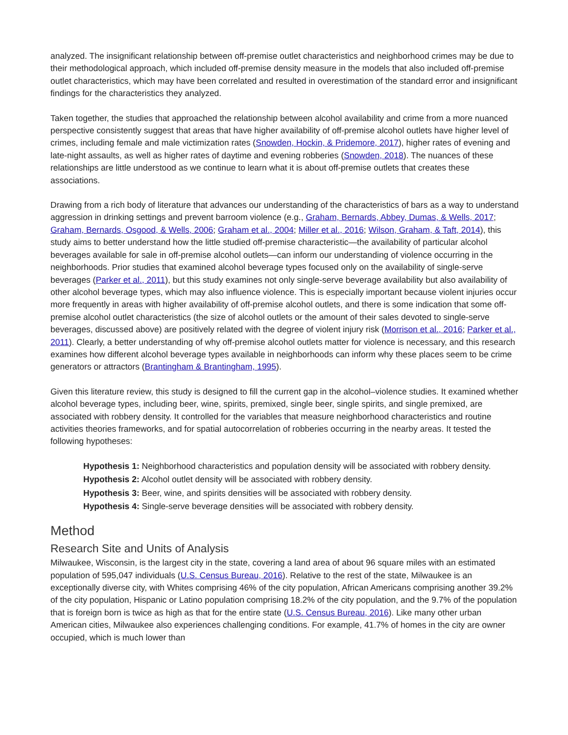analyzed. The insignificant relationship between off-premise outlet characteristics and neighborhood crimes may be due to their methodological approach, which included off-premise density measure in the models that also included off-premise outlet characteristics, which may have been correlated and resulted in overestimation of the standard error and insignificant findings for the characteristics they analyzed.
Taken together, the studies that approached the relationship between alcohol availability and crime from a more nuanced perspective consistently suggest that areas that have higher availability of off-premise alcohol outlets have higher level of crimes, including female and male victimization rates (Snowden, Hockin, & Pridemore, 2017), higher rates of evening and late-night assaults, as well as higher rates of daytime and evening robberies (Snowden, 2018). The nuances of these relationships are little understood as we continue to learn what it is about off-premise outlets that creates these associations.
Drawing from a rich body of literature that advances our understanding of the characteristics of bars as a way to understand aggression in drinking settings and prevent barroom violence (e.g., Graham, Bernards, Abbey, Dumas, & Wells, 2017; Graham, Bernards, Osgood, & Wells, 2006; Graham et al., 2004; Miller et al., 2016; Wilson, Graham, & Taft, 2014), this study aims to better understand how the little studied off-premise characteristic—the availability of particular alcohol beverages available for sale in off-premise alcohol outlets—can inform our understanding of violence occurring in the neighborhoods. Prior studies that examined alcohol beverage types focused only on the availability of single-serve beverages (Parker et al., 2011), but this study examines not only single-serve beverage availability but also availability of other alcohol beverage types, which may also influence violence. This is especially important because violent injuries occur more frequently in areas with higher availability of off-premise alcohol outlets, and there is some indication that some off-premise alcohol outlet characteristics (the size of alcohol outlets or the amount of their sales devoted to single-serve beverages, discussed above) are positively related with the degree of violent injury risk (Morrison et al., 2016; Parker et al., 2011). Clearly, a better understanding of why off-premise alcohol outlets matter for violence is necessary, and this research examines how different alcohol beverage types available in neighborhoods can inform why these places seem to be crime generators or attractors (Brantingham & Brantingham, 1995).
Given this literature review, this study is designed to fill the current gap in the alcohol–violence studies. It examined whether alcohol beverage types, including beer, wine, spirits, premixed, single beer, single spirits, and single premixed, are associated with robbery density. It controlled for the variables that measure neighborhood characteristics and routine activities theories frameworks, and for spatial autocorrelation of robberies occurring in the nearby areas. It tested the following hypotheses:
Hypothesis 1: Neighborhood characteristics and population density will be associated with robbery density.
Hypothesis 2: Alcohol outlet density will be associated with robbery density.
Hypothesis 3: Beer, wine, and spirits densities will be associated with robbery density.
Hypothesis 4: Single-serve beverage densities will be associated with robbery density.
Method
Research Site and Units of Analysis
Milwaukee, Wisconsin, is the largest city in the state, covering a land area of about 96 square miles with an estimated population of 595,047 individuals (U.S. Census Bureau, 2016). Relative to the rest of the state, Milwaukee is an exceptionally diverse city, with Whites comprising 46% of the city population, African Americans comprising another 39.2% of the city population, Hispanic or Latino population comprising 18.2% of the city population, and the 9.7% of the population that is foreign born is twice as high as that for the entire state (U.S. Census Bureau, 2016). Like many other urban American cities, Milwaukee also experiences challenging conditions. For example, 41.7% of homes in the city are owner occupied, which is much lower than